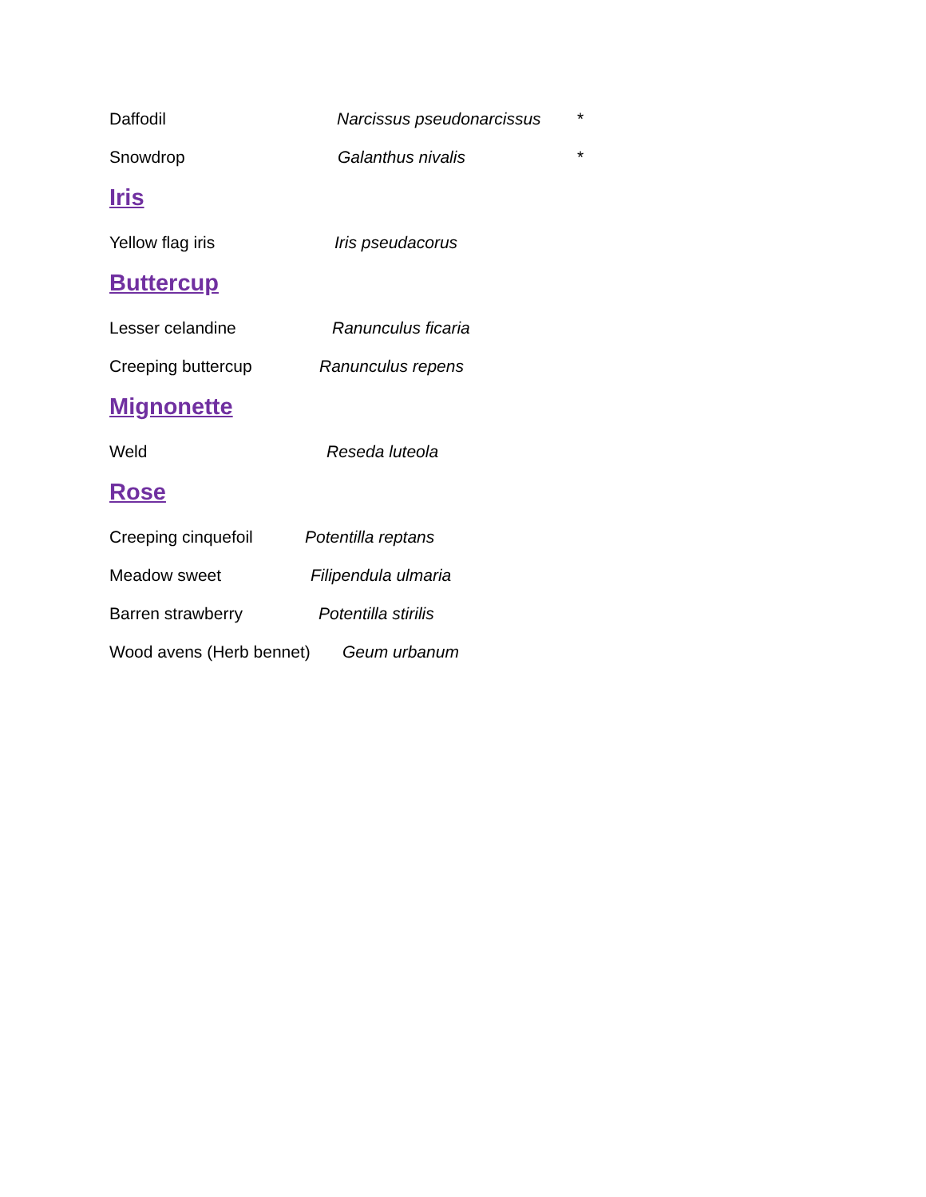Daffodil Narcissus pseudonarcissus *
Snowdrop Galanthus nivalis *
Iris
Yellow flag iris Iris pseudacorus
Buttercup
Lesser celandine Ranunculus ficaria
Creeping buttercup Ranunculus repens
Mignonette
Weld Reseda luteola
Rose
Creeping cinquefoil Potentilla reptans
Meadow sweet Filipendula ulmaria
Barren strawberry Potentilla stirilis
Wood avens (Herb bennet) Geum urbanum